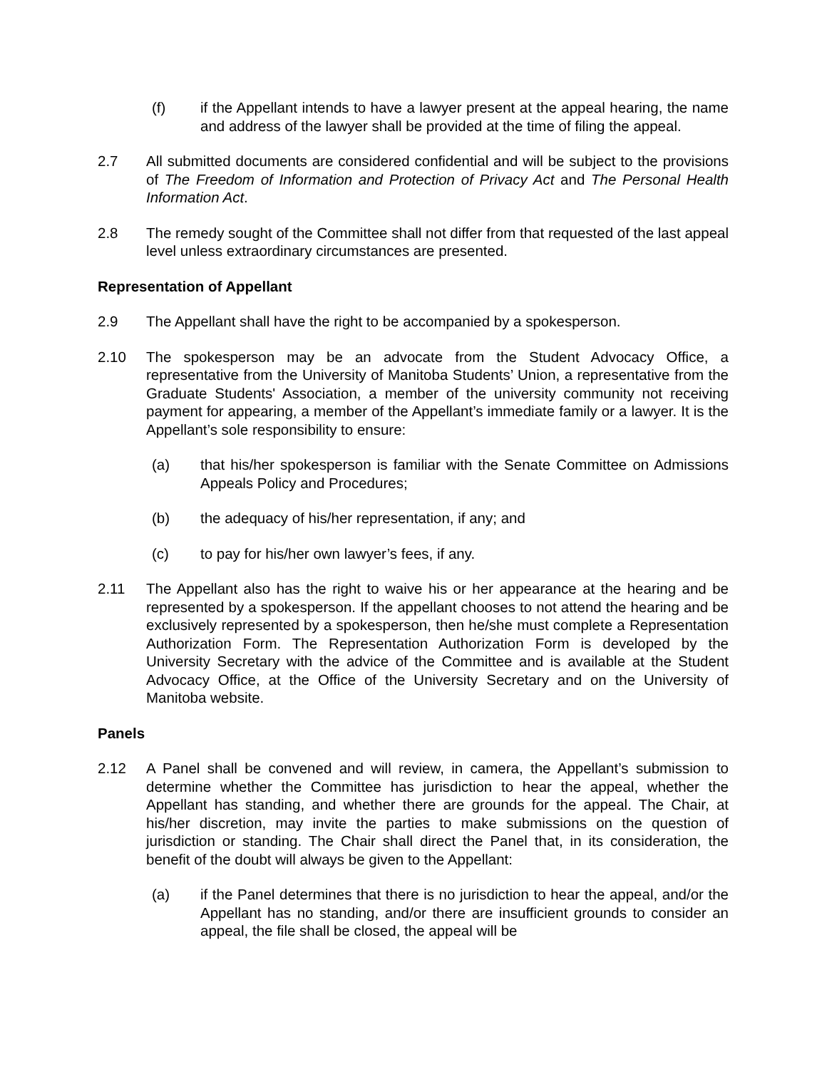(f) if the Appellant intends to have a lawyer present at the appeal hearing, the name and address of the lawyer shall be provided at the time of filing the appeal.
2.7 All submitted documents are considered confidential and will be subject to the provisions of The Freedom of Information and Protection of Privacy Act and The Personal Health Information Act.
2.8 The remedy sought of the Committee shall not differ from that requested of the last appeal level unless extraordinary circumstances are presented.
Representation of Appellant
2.9 The Appellant shall have the right to be accompanied by a spokesperson.
2.10 The spokesperson may be an advocate from the Student Advocacy Office, a representative from the University of Manitoba Students’ Union, a representative from the Graduate Students' Association, a member of the university community not receiving payment for appearing, a member of the Appellant’s immediate family or a lawyer. It is the Appellant’s sole responsibility to ensure:
(a) that his/her spokesperson is familiar with the Senate Committee on Admissions Appeals Policy and Procedures;
(b) the adequacy of his/her representation, if any; and
(c) to pay for his/her own lawyer’s fees, if any.
2.11 The Appellant also has the right to waive his or her appearance at the hearing and be represented by a spokesperson. If the appellant chooses to not attend the hearing and be exclusively represented by a spokesperson, then he/she must complete a Representation Authorization Form. The Representation Authorization Form is developed by the University Secretary with the advice of the Committee and is available at the Student Advocacy Office, at the Office of the University Secretary and on the University of Manitoba website.
Panels
2.12 A Panel shall be convened and will review, in camera, the Appellant’s submission to determine whether the Committee has jurisdiction to hear the appeal, whether the Appellant has standing, and whether there are grounds for the appeal. The Chair, at his/her discretion, may invite the parties to make submissions on the question of jurisdiction or standing. The Chair shall direct the Panel that, in its consideration, the benefit of the doubt will always be given to the Appellant:
(a) if the Panel determines that there is no jurisdiction to hear the appeal, and/or the Appellant has no standing, and/or there are insufficient grounds to consider an appeal, the file shall be closed, the appeal will be